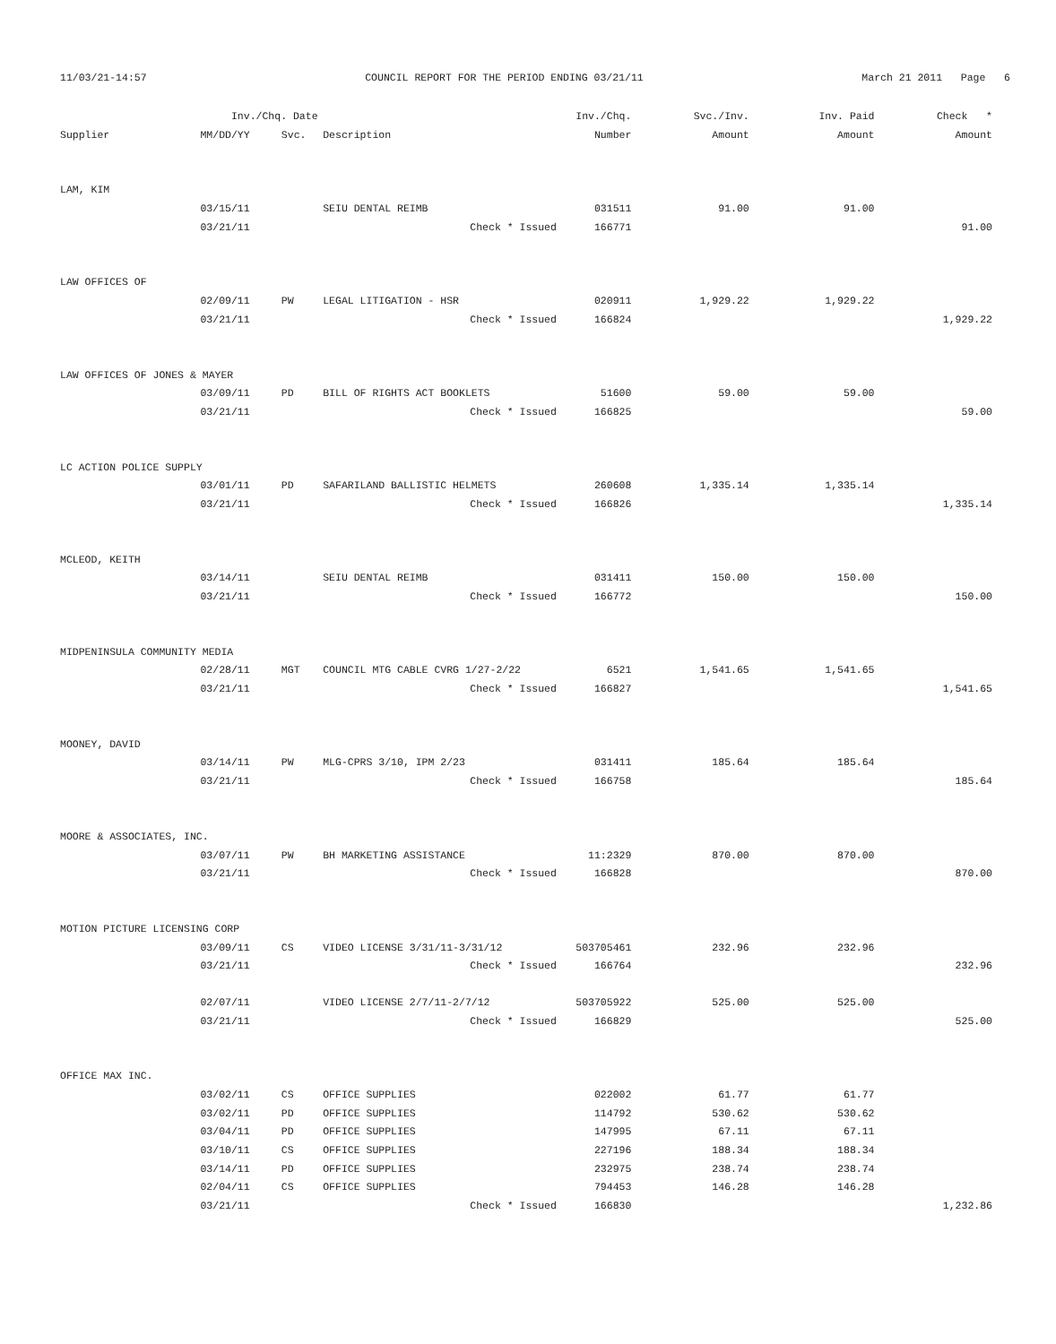11/03/21-14:57 COUNCIL REPORT FOR THE PERIOD ENDING 03/21/11 March 21 2011 Page 6
| | Inv./Chq. Date | | | Inv./Chq. | Svc./Inv. | Inv. Paid | Check * |
| --- | --- | --- | --- | --- | --- | --- | --- |
| Supplier | MM/DD/YY | Svc. | Description | Number | Amount | Amount | Amount |
| LAM, KIM | | | | | | | |
| | 03/15/11 | | SEIU DENTAL REIMB | 031511 | 91.00 | 91.00 | |
| | 03/21/11 | | Check * Issued | 166771 | | | 91.00 |
| LAW OFFICES OF | | | | | | | |
| | 02/09/11 | PW | LEGAL LITIGATION - HSR | 020911 | 1,929.22 | 1,929.22 | |
| | 03/21/11 | | Check * Issued | 166824 | | | 1,929.22 |
| LAW OFFICES OF JONES & MAYER | | | | | | | |
| | 03/09/11 | PD | BILL OF RIGHTS ACT BOOKLETS | 51600 | 59.00 | 59.00 | |
| | 03/21/11 | | Check * Issued | 166825 | | | 59.00 |
| LC ACTION POLICE SUPPLY | | | | | | | |
| | 03/01/11 | PD | SAFARILAND BALLISTIC HELMETS | 260608 | 1,335.14 | 1,335.14 | |
| | 03/21/11 | | Check * Issued | 166826 | | | 1,335.14 |
| MCLEOD, KEITH | | | | | | | |
| | 03/14/11 | | SEIU DENTAL REIMB | 031411 | 150.00 | 150.00 | |
| | 03/21/11 | | Check * Issued | 166772 | | | 150.00 |
| MIDPENINSULA COMMUNITY MEDIA | | | | | | | |
| | 02/28/11 | MGT | COUNCIL MTG CABLE CVRG 1/27-2/22 | 6521 | 1,541.65 | 1,541.65 | |
| | 03/21/11 | | Check * Issued | 166827 | | | 1,541.65 |
| MOONEY, DAVID | | | | | | | |
| | 03/14/11 | PW | MLG-CPRS 3/10, IPM 2/23 | 031411 | 185.64 | 185.64 | |
| | 03/21/11 | | Check * Issued | 166758 | | | 185.64 |
| MOORE & ASSOCIATES, INC. | | | | | | | |
| | 03/07/11 | PW | BH MARKETING ASSISTANCE | 11:2329 | 870.00 | 870.00 | |
| | 03/21/11 | | Check * Issued | 166828 | | | 870.00 |
| MOTION PICTURE LICENSING CORP | | | | | | | |
| | 03/09/11 | CS | VIDEO LICENSE 3/31/11-3/31/12 | 503705461 | 232.96 | 232.96 | |
| | 03/21/11 | | Check * Issued | 166764 | | | 232.96 |
| | 02/07/11 | | VIDEO LICENSE 2/7/11-2/7/12 | 503705922 | 525.00 | 525.00 | |
| | 03/21/11 | | Check * Issued | 166829 | | | 525.00 |
| OFFICE MAX INC. | | | | | | | |
| | 03/02/11 | CS | OFFICE SUPPLIES | 022002 | 61.77 | 61.77 | |
| | 03/02/11 | PD | OFFICE SUPPLIES | 114792 | 530.62 | 530.62 | |
| | 03/04/11 | PD | OFFICE SUPPLIES | 147995 | 67.11 | 67.11 | |
| | 03/10/11 | CS | OFFICE SUPPLIES | 227196 | 188.34 | 188.34 | |
| | 03/14/11 | PD | OFFICE SUPPLIES | 232975 | 238.74 | 238.74 | |
| | 02/04/11 | CS | OFFICE SUPPLIES | 794453 | 146.28 | 146.28 | |
| | 03/21/11 | | Check * Issued | 166830 | | | 1,232.86 |